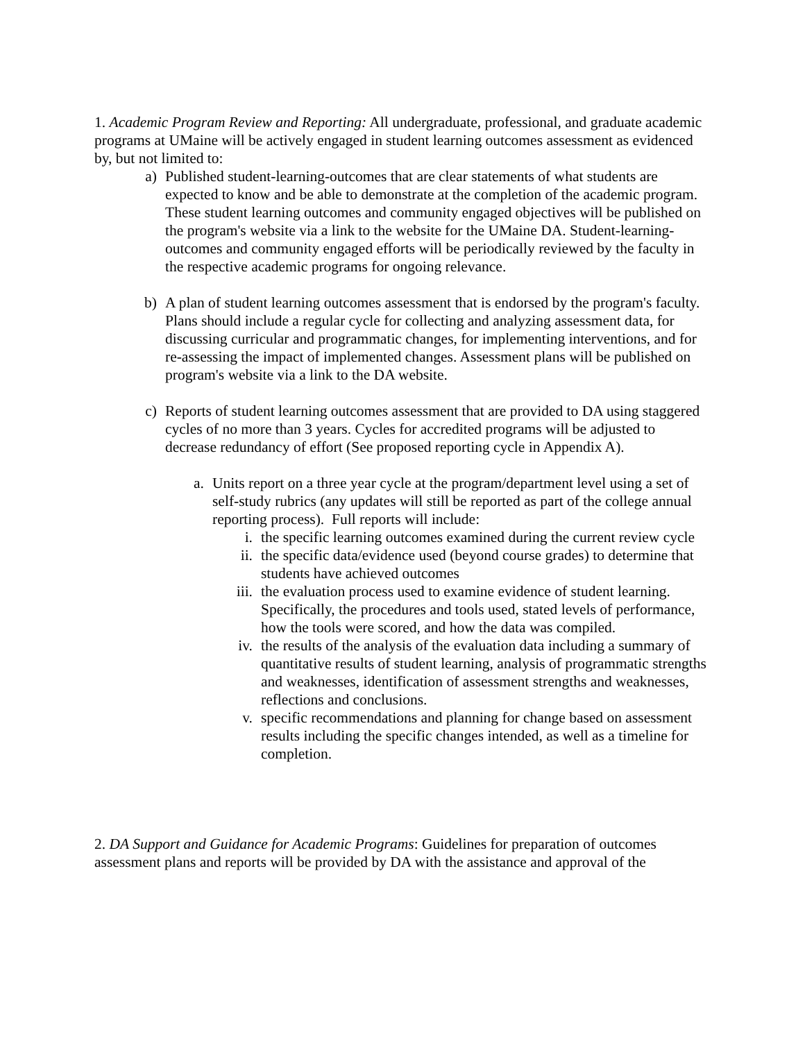1. Academic Program Review and Reporting: All undergraduate, professional, and graduate academic programs at UMaine will be actively engaged in student learning outcomes assessment as evidenced by, but not limited to:
a) Published student-learning-outcomes that are clear statements of what students are expected to know and be able to demonstrate at the completion of the academic program. These student learning outcomes and community engaged objectives will be published on the program's website via a link to the website for the UMaine DA. Student-learning-outcomes and community engaged efforts will be periodically reviewed by the faculty in the respective academic programs for ongoing relevance.
b) A plan of student learning outcomes assessment that is endorsed by the program's faculty. Plans should include a regular cycle for collecting and analyzing assessment data, for discussing curricular and programmatic changes, for implementing interventions, and for re-assessing the impact of implemented changes. Assessment plans will be published on program's website via a link to the DA website.
c) Reports of student learning outcomes assessment that are provided to DA using staggered cycles of no more than 3 years. Cycles for accredited programs will be adjusted to decrease redundancy of effort (See proposed reporting cycle in Appendix A).
a. Units report on a three year cycle at the program/department level using a set of self-study rubrics (any updates will still be reported as part of the college annual reporting process). Full reports will include:
i. the specific learning outcomes examined during the current review cycle
ii. the specific data/evidence used (beyond course grades) to determine that students have achieved outcomes
iii. the evaluation process used to examine evidence of student learning. Specifically, the procedures and tools used, stated levels of performance, how the tools were scored, and how the data was compiled.
iv. the results of the analysis of the evaluation data including a summary of quantitative results of student learning, analysis of programmatic strengths and weaknesses, identification of assessment strengths and weaknesses, reflections and conclusions.
v. specific recommendations and planning for change based on assessment results including the specific changes intended, as well as a timeline for completion.
2. DA Support and Guidance for Academic Programs: Guidelines for preparation of outcomes assessment plans and reports will be provided by DA with the assistance and approval of the